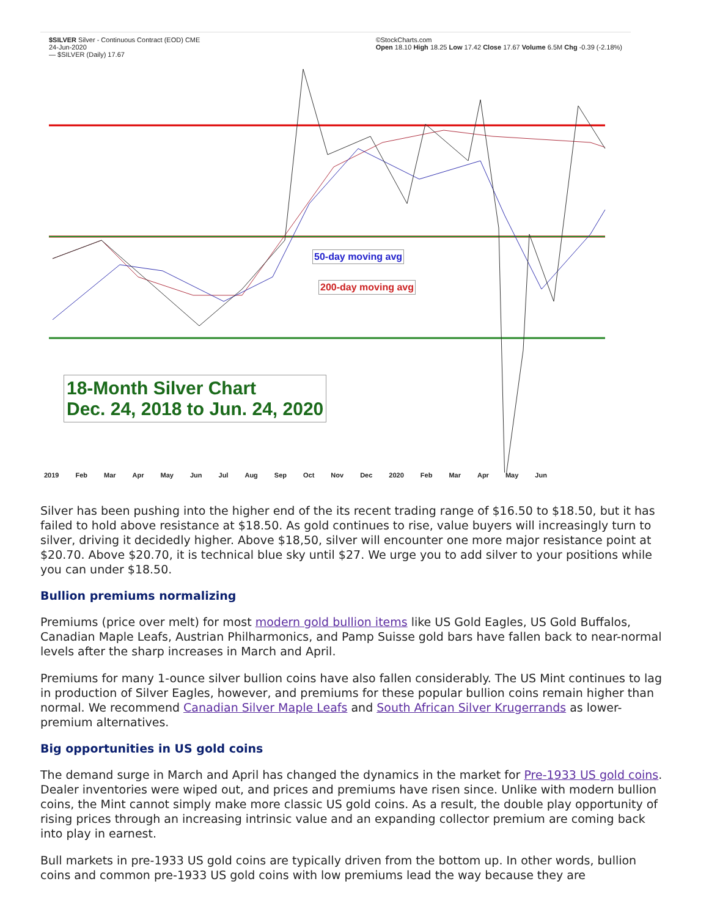$SILVER Silver - Continuous Contract (EOD) CME
24-Jun-2020
— $SILVER (Daily) 17.67 ©StockCharts.com
Open 18.10 High 18.25 Low 17.42 Close 17.67 Volume 6.5M Chg -0.39 (-2.18%)
50-day moving avg
200-day moving avg
18-Month Silver Chart
Dec. 24, 2018 to Jun. 24, 2020
2019 Feb Mar Apr May Jun Jul Aug Sep Oct Nov Dec 2020 Feb Mar Apr May Jun
Silver has been pushing into the higher end of the its recent trading range of $16.50 to $18.50, but it has failed to hold above resistance at $18.50. As gold continues to rise, value buyers will increasingly turn to silver, driving it decidedly higher. Above $18,50, silver will encounter one more major resistance point at $20.70. Above $20.70, it is technical blue sky until $27. We urge you to add silver to your positions while you can under $18.50.
Bullion premiums normalizing
Premiums (price over melt) for most modern gold bullion items like US Gold Eagles, US Gold Buffalos, Canadian Maple Leafs, Austrian Philharmonics, and Pamp Suisse gold bars have fallen back to near-normal levels after the sharp increases in March and April.
Premiums for many 1-ounce silver bullion coins have also fallen considerably. The US Mint continues to lag in production of Silver Eagles, however, and premiums for these popular bullion coins remain higher than normal. We recommend Canadian Silver Maple Leafs and South African Silver Krugerrands as lower-premium alternatives.
Big opportunities in US gold coins
The demand surge in March and April has changed the dynamics in the market for Pre-1933 US gold coins. Dealer inventories were wiped out, and prices and premiums have risen since. Unlike with modern bullion coins, the Mint cannot simply make more classic US gold coins. As a result, the double play opportunity of rising prices through an increasing intrinsic value and an expanding collector premium are coming back into play in earnest.
Bull markets in pre-1933 US gold coins are typically driven from the bottom up. In other words, bullion coins and common pre-1933 US gold coins with low premiums lead the way because they are